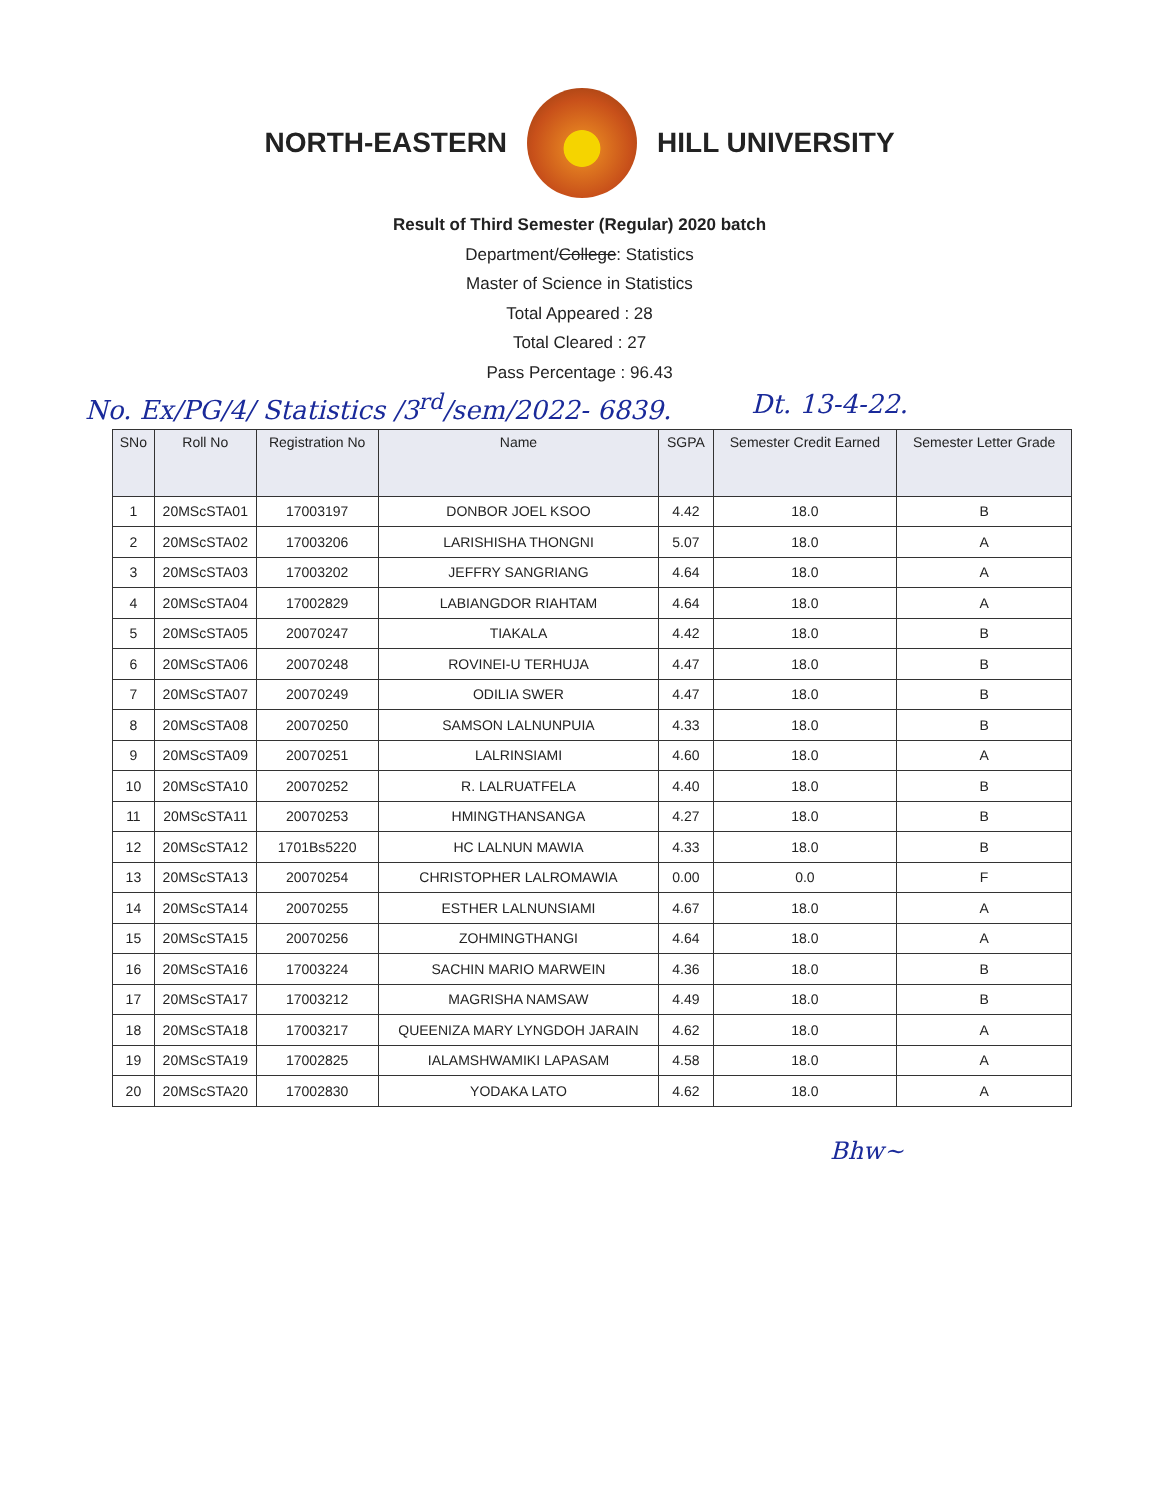NORTH-EASTERN HILL UNIVERSITY
Result of Third Semester (Regular) 2020 batch
Department/College: Statistics
Master of Science in Statistics
Total Appeared : 28
Total Cleared : 27
Pass Percentage : 96.43
No. Ex/PG/4/ Statistics /3<sup>rd</sup>/sem/2022- 6839. Dt. 13-4-22.
| SNo | Roll No | Registration No | Name | SGPA | Semester Credit Earned | Semester Letter Grade |
| --- | --- | --- | --- | --- | --- | --- |
| 1 | 20MScSTA01 | 17003197 | DONBOR JOEL KSOO | 4.42 | 18.0 | B |
| 2 | 20MScSTA02 | 17003206 | LARISHISHA THONGNI | 5.07 | 18.0 | A |
| 3 | 20MScSTA03 | 17003202 | JEFFRY SANGRIANG | 4.64 | 18.0 | A |
| 4 | 20MScSTA04 | 17002829 | LABIANGDOR RIAHTAM | 4.64 | 18.0 | A |
| 5 | 20MScSTA05 | 20070247 | TIAKALA | 4.42 | 18.0 | B |
| 6 | 20MScSTA06 | 20070248 | ROVINEI-U TERHUJA | 4.47 | 18.0 | B |
| 7 | 20MScSTA07 | 20070249 | ODILIA SWER | 4.47 | 18.0 | B |
| 8 | 20MScSTA08 | 20070250 | SAMSON LALNUNPUIA | 4.33 | 18.0 | B |
| 9 | 20MScSTA09 | 20070251 | LALRINSIAMI | 4.60 | 18.0 | A |
| 10 | 20MScSTA10 | 20070252 | R. LALRUATFELA | 4.40 | 18.0 | B |
| 11 | 20MScSTA11 | 20070253 | HMINGTHANSANGA | 4.27 | 18.0 | B |
| 12 | 20MScSTA12 | 1701Bs5220 | HC LALNUN MAWIA | 4.33 | 18.0 | B |
| 13 | 20MScSTA13 | 20070254 | CHRISTOPHER LALROMAWIA | 0.00 | 0.0 | F |
| 14 | 20MScSTA14 | 20070255 | ESTHER LALNUNSIAMI | 4.67 | 18.0 | A |
| 15 | 20MScSTA15 | 20070256 | ZOHMINGTHANGI | 4.64 | 18.0 | A |
| 16 | 20MScSTA16 | 17003224 | SACHIN MARIO MARWEIN | 4.36 | 18.0 | B |
| 17 | 20MScSTA17 | 17003212 | MAGRISHA NAMSAW | 4.49 | 18.0 | B |
| 18 | 20MScSTA18 | 17003217 | QUEENIZA MARY LYNGDOH JARAIN | 4.62 | 18.0 | A |
| 19 | 20MScSTA19 | 17002825 | IALAMSHWAMIKI LAPASAM | 4.58 | 18.0 | A |
| 20 | 20MScSTA20 | 17002830 | YODAKA LATO | 4.62 | 18.0 | A |
Bhw~